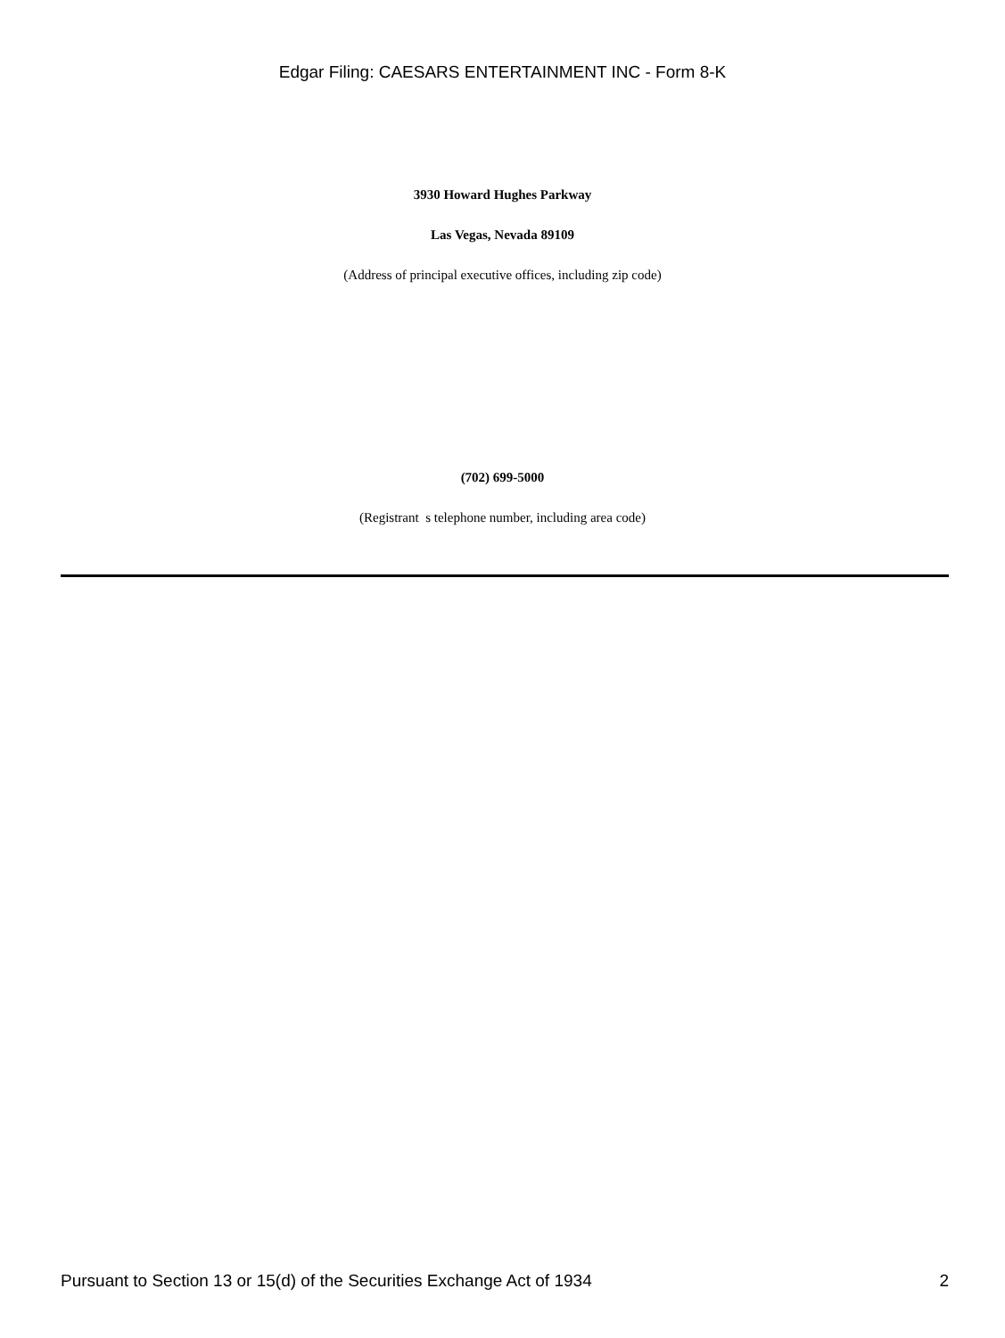Edgar Filing: CAESARS ENTERTAINMENT INC - Form 8-K
3930 Howard Hughes Parkway
Las Vegas, Nevada 89109
(Address of principal executive offices, including zip code)
(702) 699-5000
(Registrant s telephone number, including area code)
Pursuant to Section 13 or 15(d) of the Securities Exchange Act of 1934 2